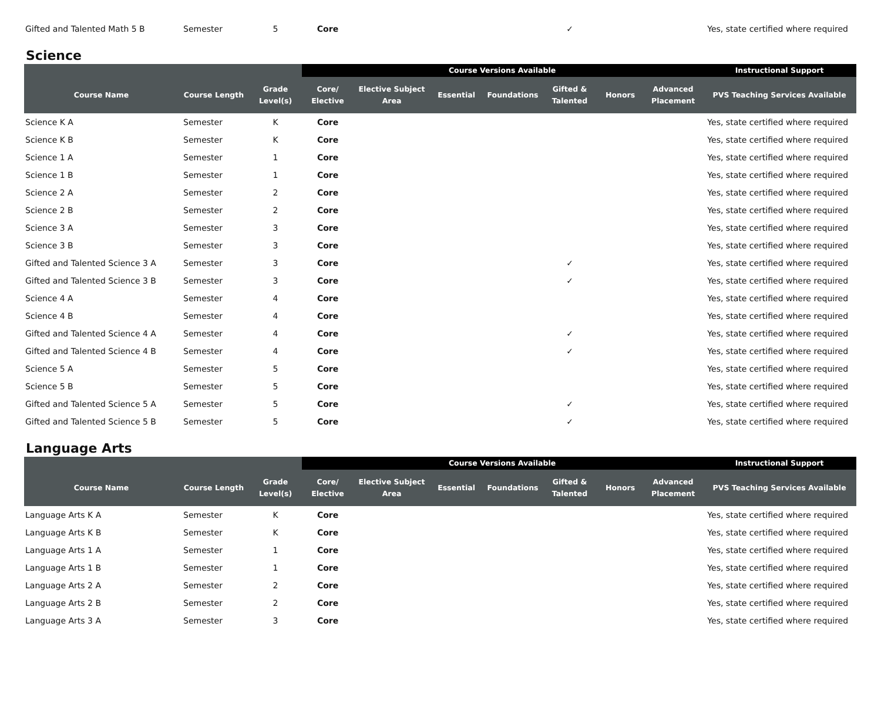| Gifted and Talented Math 5 B | Semester | 5 | Core | | | | ✓ | | | Yes, state certified where required |
Science
| | | | Course Versions Available | | | | | | | Instructional Support |
| --- | --- | --- | --- | --- | --- | --- | --- | --- | --- | --- |
| Course Name | Course Length | Grade Level(s) | Core/ Elective | Elective Subject Area | Essential | Foundations | Gifted & Talented | Honors | Advanced Placement | PVS Teaching Services Available |
| Science K A | Semester | K | Core | | | | | | | Yes, state certified where required |
| Science K B | Semester | K | Core | | | | | | | Yes, state certified where required |
| Science 1 A | Semester | 1 | Core | | | | | | | Yes, state certified where required |
| Science 1 B | Semester | 1 | Core | | | | | | | Yes, state certified where required |
| Science 2 A | Semester | 2 | Core | | | | | | | Yes, state certified where required |
| Science 2 B | Semester | 2 | Core | | | | | | | Yes, state certified where required |
| Science 3 A | Semester | 3 | Core | | | | | | | Yes, state certified where required |
| Science 3 B | Semester | 3 | Core | | | | | | | Yes, state certified where required |
| Gifted and Talented Science 3 A | Semester | 3 | Core | | | | ✓ | | | Yes, state certified where required |
| Gifted and Talented Science 3 B | Semester | 3 | Core | | | | ✓ | | | Yes, state certified where required |
| Science 4 A | Semester | 4 | Core | | | | | | | Yes, state certified where required |
| Science 4 B | Semester | 4 | Core | | | | | | | Yes, state certified where required |
| Gifted and Talented Science 4 A | Semester | 4 | Core | | | | ✓ | | | Yes, state certified where required |
| Gifted and Talented Science 4 B | Semester | 4 | Core | | | | ✓ | | | Yes, state certified where required |
| Science 5 A | Semester | 5 | Core | | | | | | | Yes, state certified where required |
| Science 5 B | Semester | 5 | Core | | | | | | | Yes, state certified where required |
| Gifted and Talented Science 5 A | Semester | 5 | Core | | | | ✓ | | | Yes, state certified where required |
| Gifted and Talented Science 5 B | Semester | 5 | Core | | | | ✓ | | | Yes, state certified where required |
Language Arts
| | | | Course Versions Available | | | | | | | Instructional Support |
| --- | --- | --- | --- | --- | --- | --- | --- | --- | --- | --- |
| Course Name | Course Length | Grade Level(s) | Core/ Elective | Elective Subject Area | Essential | Foundations | Gifted & Talented | Honors | Advanced Placement | PVS Teaching Services Available |
| Language Arts K A | Semester | K | Core | | | | | | | Yes, state certified where required |
| Language Arts K B | Semester | K | Core | | | | | | | Yes, state certified where required |
| Language Arts 1 A | Semester | 1 | Core | | | | | | | Yes, state certified where required |
| Language Arts 1 B | Semester | 1 | Core | | | | | | | Yes, state certified where required |
| Language Arts 2 A | Semester | 2 | Core | | | | | | | Yes, state certified where required |
| Language Arts 2 B | Semester | 2 | Core | | | | | | | Yes, state certified where required |
| Language Arts 3 A | Semester | 3 | Core | | | | | | | Yes, state certified where required |